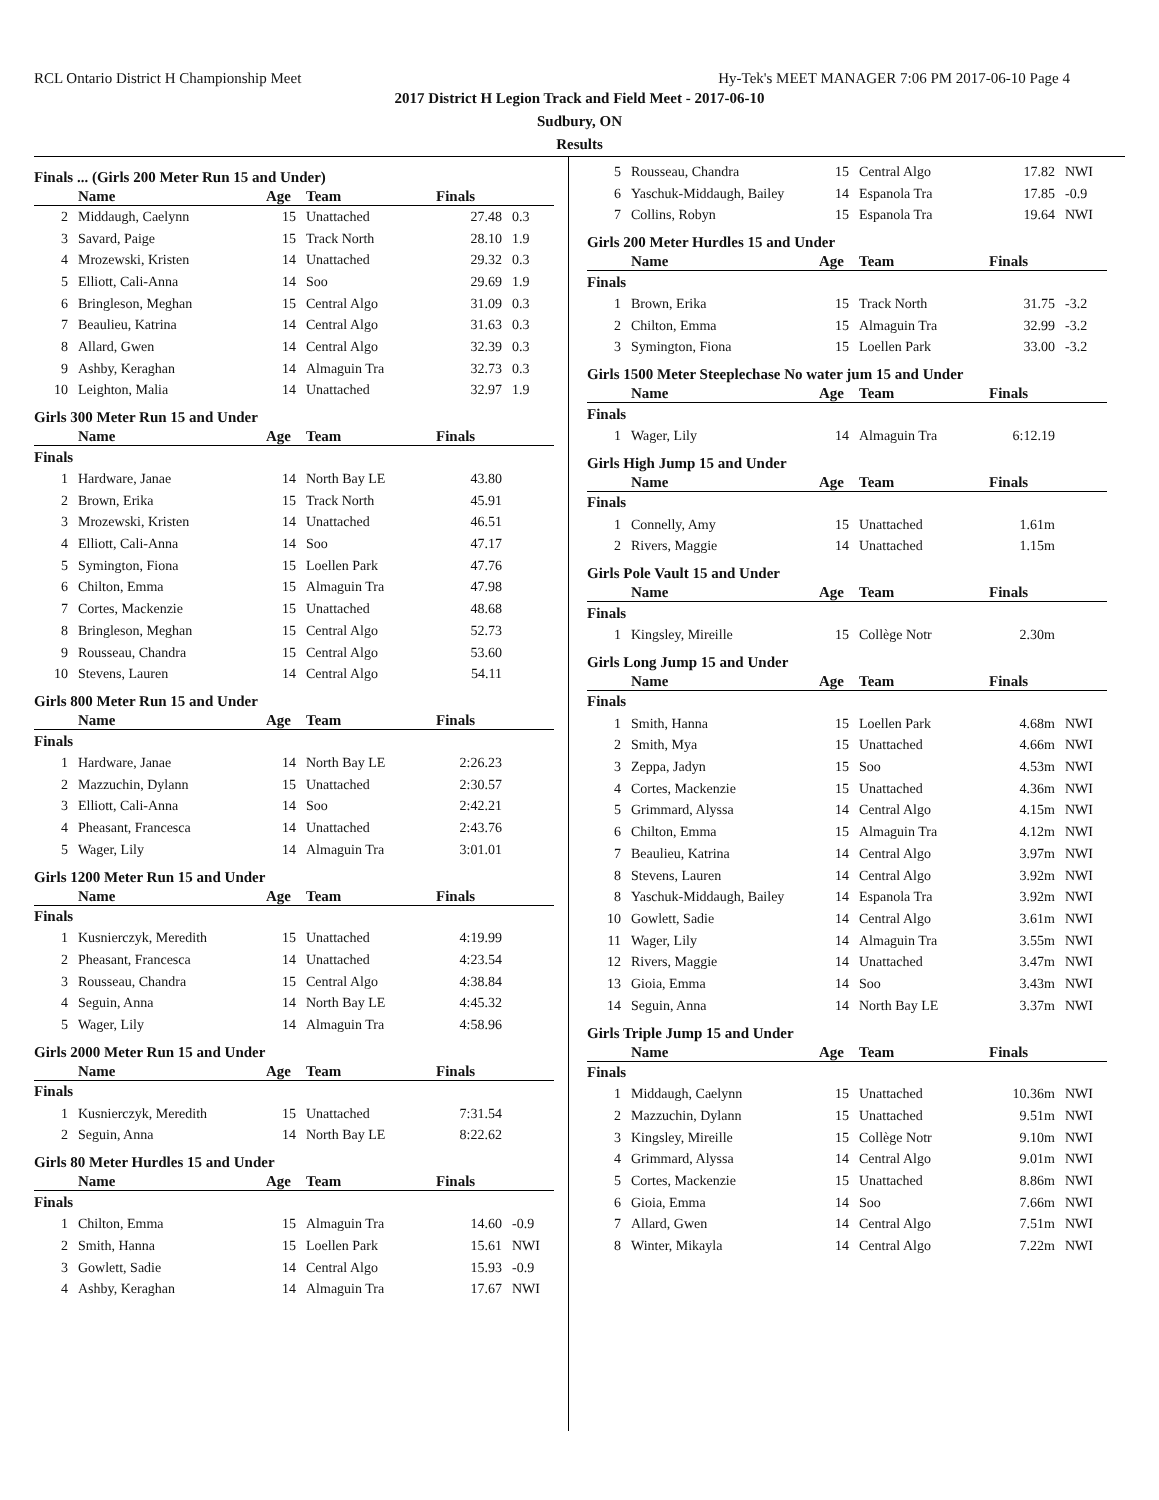RCL Ontario District H Championship Meet Hy-Tek's MEET MANAGER 7:06 PM 2017-06-10 Page 4
2017 District H Legion Track and Field Meet - 2017-06-10
Sudbury, ON
Results
Finals ... (Girls 200 Meter Run 15 and Under)
| | Name | Age | Team | Finals | |
| --- | --- | --- | --- | --- | --- |
| 2 | Middaugh, Caelynn | 15 | Unattached | 27.48 | 0.3 |
| 3 | Savard, Paige | 15 | Track North | 28.10 | 1.9 |
| 4 | Mrozewski, Kristen | 14 | Unattached | 29.32 | 0.3 |
| 5 | Elliott, Cali-Anna | 14 | Soo | 29.69 | 1.9 |
| 6 | Bringleson, Meghan | 15 | Central Algo | 31.09 | 0.3 |
| 7 | Beaulieu, Katrina | 14 | Central Algo | 31.63 | 0.3 |
| 8 | Allard, Gwen | 14 | Central Algo | 32.39 | 0.3 |
| 9 | Ashby, Keraghan | 14 | Almaguin Tra | 32.73 | 0.3 |
| 10 | Leighton, Malia | 14 | Unattached | 32.97 | 1.9 |
Girls 300 Meter Run 15 and Under
| | Name | Age | Team | Finals | |
| --- | --- | --- | --- | --- | --- |
| Finals | | | | | |
| 1 | Hardware, Janae | 14 | North Bay LE | 43.80 | |
| 2 | Brown, Erika | 15 | Track North | 45.91 | |
| 3 | Mrozewski, Kristen | 14 | Unattached | 46.51 | |
| 4 | Elliott, Cali-Anna | 14 | Soo | 47.17 | |
| 5 | Symington, Fiona | 15 | Loellen Park | 47.76 | |
| 6 | Chilton, Emma | 15 | Almaguin Tra | 47.98 | |
| 7 | Cortes, Mackenzie | 15 | Unattached | 48.68 | |
| 8 | Bringleson, Meghan | 15 | Central Algo | 52.73 | |
| 9 | Rousseau, Chandra | 15 | Central Algo | 53.60 | |
| 10 | Stevens, Lauren | 14 | Central Algo | 54.11 | |
Girls 800 Meter Run 15 and Under
| | Name | Age | Team | Finals | |
| --- | --- | --- | --- | --- | --- |
| Finals | | | | | |
| 1 | Hardware, Janae | 14 | North Bay LE | 2:26.23 | |
| 2 | Mazzuchin, Dylann | 15 | Unattached | 2:30.57 | |
| 3 | Elliott, Cali-Anna | 14 | Soo | 2:42.21 | |
| 4 | Pheasant, Francesca | 14 | Unattached | 2:43.76 | |
| 5 | Wager, Lily | 14 | Almaguin Tra | 3:01.01 | |
Girls 1200 Meter Run 15 and Under
| | Name | Age | Team | Finals | |
| --- | --- | --- | --- | --- | --- |
| Finals | | | | | |
| 1 | Kusnierczyk, Meredith | 15 | Unattached | 4:19.99 | |
| 2 | Pheasant, Francesca | 14 | Unattached | 4:23.54 | |
| 3 | Rousseau, Chandra | 15 | Central Algo | 4:38.84 | |
| 4 | Seguin, Anna | 14 | North Bay LE | 4:45.32 | |
| 5 | Wager, Lily | 14 | Almaguin Tra | 4:58.96 | |
Girls 2000 Meter Run 15 and Under
| | Name | Age | Team | Finals | |
| --- | --- | --- | --- | --- | --- |
| Finals | | | | | |
| 1 | Kusnierczyk, Meredith | 15 | Unattached | 7:31.54 | |
| 2 | Seguin, Anna | 14 | North Bay LE | 8:22.62 | |
Girls 80 Meter Hurdles 15 and Under
| | Name | Age | Team | Finals | |
| --- | --- | --- | --- | --- | --- |
| Finals | | | | | |
| 1 | Chilton, Emma | 15 | Almaguin Tra | 14.60 | -0.9 |
| 2 | Smith, Hanna | 15 | Loellen Park | 15.61 | NWI |
| 3 | Gowlett, Sadie | 14 | Central Algo | 15.93 | -0.9 |
| 4 | Ashby, Keraghan | 14 | Almaguin Tra | 17.67 | NWI |
| 5 | Rousseau, Chandra | 15 | Central Algo | 17.82 | NWI |
| 6 | Yaschuk-Middaugh, Bailey | 14 | Espanola Tra | 17.85 | -0.9 |
| 7 | Collins, Robyn | 15 | Espanola Tra | 19.64 | NWI |
Girls 200 Meter Hurdles 15 and Under
| | Name | Age | Team | Finals | |
| --- | --- | --- | --- | --- | --- |
| Finals | | | | | |
| 1 | Brown, Erika | 15 | Track North | 31.75 | -3.2 |
| 2 | Chilton, Emma | 15 | Almaguin Tra | 32.99 | -3.2 |
| 3 | Symington, Fiona | 15 | Loellen Park | 33.00 | -3.2 |
Girls 1500 Meter Steeplechase No water jum 15 and Under
| | Name | Age | Team | Finals | |
| --- | --- | --- | --- | --- | --- |
| Finals | | | | | |
| 1 | Wager, Lily | 14 | Almaguin Tra | 6:12.19 | |
Girls High Jump 15 and Under
| | Name | Age | Team | Finals | |
| --- | --- | --- | --- | --- | --- |
| Finals | | | | | |
| 1 | Connelly, Amy | 15 | Unattached | 1.61m | |
| 2 | Rivers, Maggie | 14 | Unattached | 1.15m | |
Girls Pole Vault 15 and Under
| | Name | Age | Team | Finals | |
| --- | --- | --- | --- | --- | --- |
| Finals | | | | | |
| 1 | Kingsley, Mireille | 15 | Collège Notr | 2.30m | |
Girls Long Jump 15 and Under
| | Name | Age | Team | Finals | |
| --- | --- | --- | --- | --- | --- |
| Finals | | | | | |
| 1 | Smith, Hanna | 15 | Loellen Park | 4.68m | NWI |
| 2 | Smith, Mya | 15 | Unattached | 4.66m | NWI |
| 3 | Zeppa, Jadyn | 15 | Soo | 4.53m | NWI |
| 4 | Cortes, Mackenzie | 15 | Unattached | 4.36m | NWI |
| 5 | Grimmard, Alyssa | 14 | Central Algo | 4.15m | NWI |
| 6 | Chilton, Emma | 15 | Almaguin Tra | 4.12m | NWI |
| 7 | Beaulieu, Katrina | 14 | Central Algo | 3.97m | NWI |
| 8 | Stevens, Lauren | 14 | Central Algo | 3.92m | NWI |
| 8 | Yaschuk-Middaugh, Bailey | 14 | Espanola Tra | 3.92m | NWI |
| 10 | Gowlett, Sadie | 14 | Central Algo | 3.61m | NWI |
| 11 | Wager, Lily | 14 | Almaguin Tra | 3.55m | NWI |
| 12 | Rivers, Maggie | 14 | Unattached | 3.47m | NWI |
| 13 | Gioia, Emma | 14 | Soo | 3.43m | NWI |
| 14 | Seguin, Anna | 14 | North Bay LE | 3.37m | NWI |
Girls Triple Jump 15 and Under
| | Name | Age | Team | Finals | |
| --- | --- | --- | --- | --- | --- |
| Finals | | | | | |
| 1 | Middaugh, Caelynn | 15 | Unattached | 10.36m | NWI |
| 2 | Mazzuchin, Dylann | 15 | Unattached | 9.51m | NWI |
| 3 | Kingsley, Mireille | 15 | Collège Notr | 9.10m | NWI |
| 4 | Grimmard, Alyssa | 14 | Central Algo | 9.01m | NWI |
| 5 | Cortes, Mackenzie | 15 | Unattached | 8.86m | NWI |
| 6 | Gioia, Emma | 14 | Soo | 7.66m | NWI |
| 7 | Allard, Gwen | 14 | Central Algo | 7.51m | NWI |
| 8 | Winter, Mikayla | 14 | Central Algo | 7.22m | NWI |